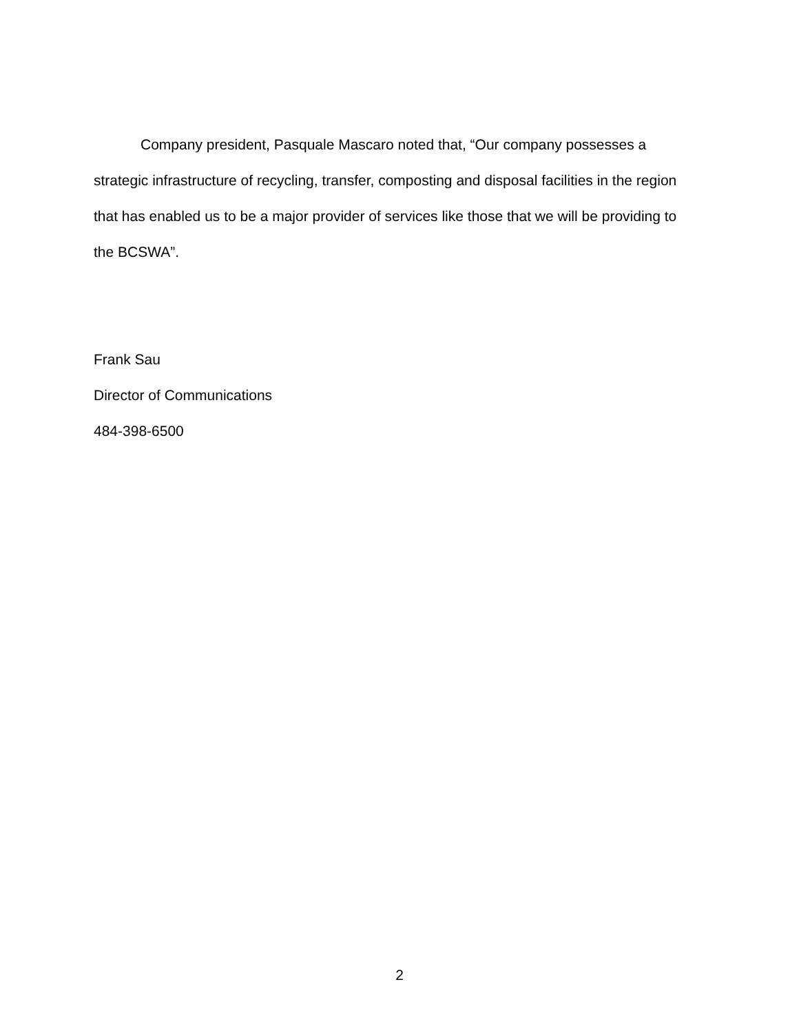Company president, Pasquale Mascaro noted that, “Our company possesses a strategic infrastructure of recycling, transfer, composting and disposal facilities in the region that has enabled us to be a major provider of services like those that we will be providing to the BCSWA”.
Frank Sau
Director of Communications
484-398-6500
2